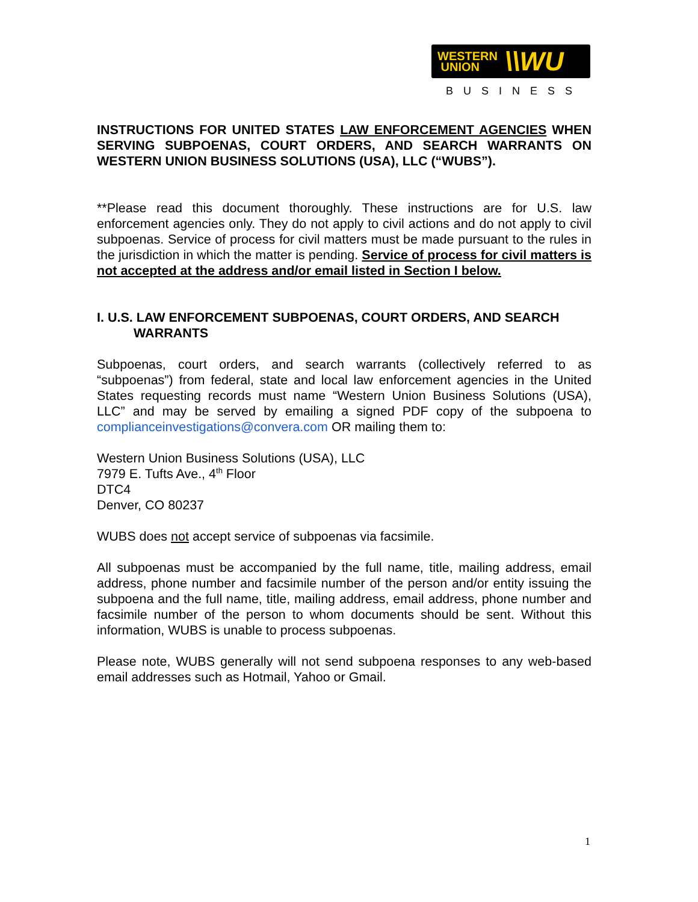WESTERN
UNION \\WU
BUSINESS
INSTRUCTIONS FOR UNITED STATES LAW ENFORCEMENT AGENCIES WHEN SERVING SUBPOENAS, COURT ORDERS, AND SEARCH WARRANTS ON WESTERN UNION BUSINESS SOLUTIONS (USA), LLC (“WUBS”).
**Please read this document thoroughly. These instructions are for U.S. law enforcement agencies only. They do not apply to civil actions and do not apply to civil subpoenas. Service of process for civil matters must be made pursuant to the rules in the jurisdiction in which the matter is pending. Service of process for civil matters is not accepted at the address and/or email listed in Section I below.
I. U.S. LAW ENFORCEMENT SUBPOENAS, COURT ORDERS, AND SEARCH
WARRANTS
Subpoenas, court orders, and search warrants (collectively referred to as “subpoenas”) from federal, state and local law enforcement agencies in the United States requesting records must name “Western Union Business Solutions (USA), LLC” and may be served by emailing a signed PDF copy of the subpoena to complianceinvestigations@convera.com OR mailing them to:
Western Union Business Solutions (USA), LLC
7979 E. Tufts Ave., 4<sup>th</sup> Floor
DTC4
Denver, CO 80237
WUBS does not accept service of subpoenas via facsimile.
All subpoenas must be accompanied by the full name, title, mailing address, email address, phone number and facsimile number of the person and/or entity issuing the subpoena and the full name, title, mailing address, email address, phone number and facsimile number of the person to whom documents should be sent. Without this information, WUBS is unable to process subpoenas.
Please note, WUBS generally will not send subpoena responses to any web-based email addresses such as Hotmail, Yahoo or Gmail.
1